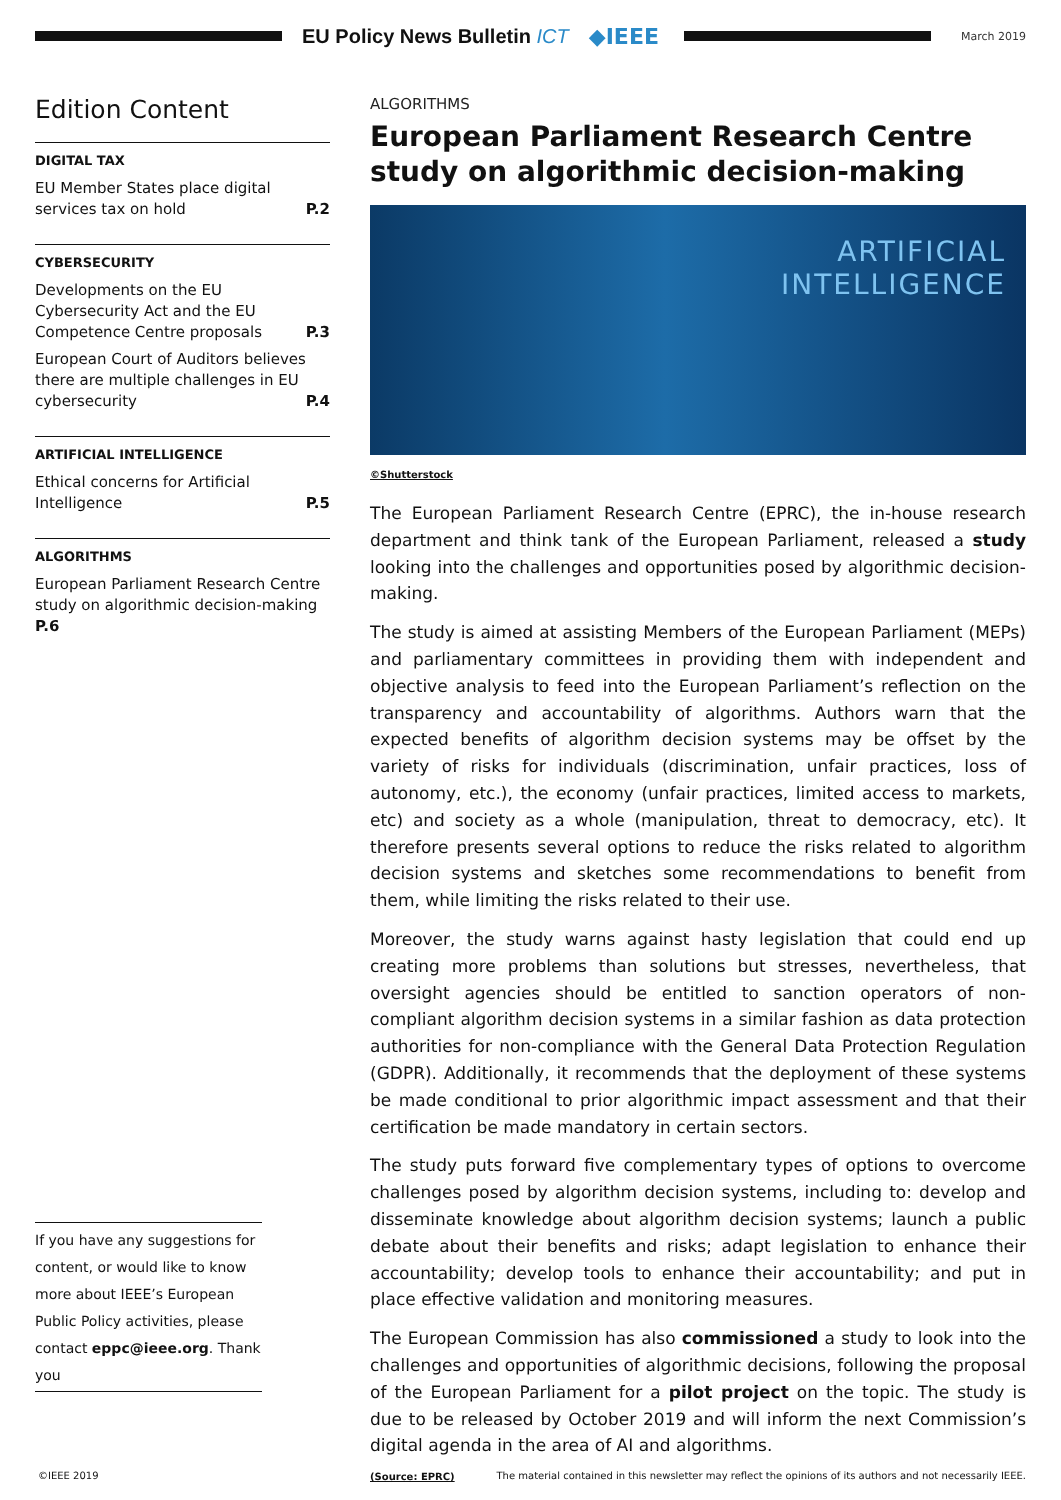EU Policy News Bulletin ICT ◆IEEE
March 2019
Edition Content
DIGITAL TAX
EU Member States place digital services tax on hold P.2
CYBERSECURITY
Developments on the EU Cybersecurity Act and the EU Competence Centre proposals P.3
European Court of Auditors believes there are multiple challenges in EU cybersecurity P.4
ARTIFICIAL INTELLIGENCE
Ethical concerns for Artificial Intelligence P.5
ALGORITHMS
European Parliament Research Centre study on algorithmic decision-making P.6
If you have any suggestions for content, or would like to know more about IEEE’s European Public Policy activities, please contact eppc@ieee.org. Thank you
ALGORITHMS
European Parliament Research Centre study on algorithmic decision-making
ARTIFICIAL
INTELLIGENCE
©Shutterstock
The European Parliament Research Centre (EPRC), the in-house research department and think tank of the European Parliament, released a study looking into the challenges and opportunities posed by algorithmic decision-making.
The study is aimed at assisting Members of the European Parliament (MEPs) and parliamentary committees in providing them with independent and objective analysis to feed into the European Parliament’s reflection on the transparency and accountability of algorithms. Authors warn that the expected benefits of algorithm decision systems may be offset by the variety of risks for individuals (discrimination, unfair practices, loss of autonomy, etc.), the economy (unfair practices, limited access to markets, etc) and society as a whole (manipulation, threat to democracy, etc). It therefore presents several options to reduce the risks related to algorithm decision systems and sketches some recommendations to benefit from them, while limiting the risks related to their use.
Moreover, the study warns against hasty legislation that could end up creating more problems than solutions but stresses, nevertheless, that oversight agencies should be entitled to sanction operators of non-compliant algorithm decision systems in a similar fashion as data protection authorities for non-compliance with the General Data Protection Regulation (GDPR). Additionally, it recommends that the deployment of these systems be made conditional to prior algorithmic impact assessment and that their certification be made mandatory in certain sectors.
The study puts forward five complementary types of options to overcome challenges posed by algorithm decision systems, including to: develop and disseminate knowledge about algorithm decision systems; launch a public debate about their benefits and risks; adapt legislation to enhance their accountability; develop tools to enhance their accountability; and put in place effective validation and monitoring measures.
The European Commission has also commissioned a study to look into the challenges and opportunities of algorithmic decisions, following the proposal of the European Parliament for a pilot project on the topic. The study is due to be released by October 2019 and will inform the next Commission’s digital agenda in the area of AI and algorithms.
(Source: EPRC)
©IEEE 2019 The material contained in this newsletter may reflect the opinions of its authors and not necessarily IEEE.